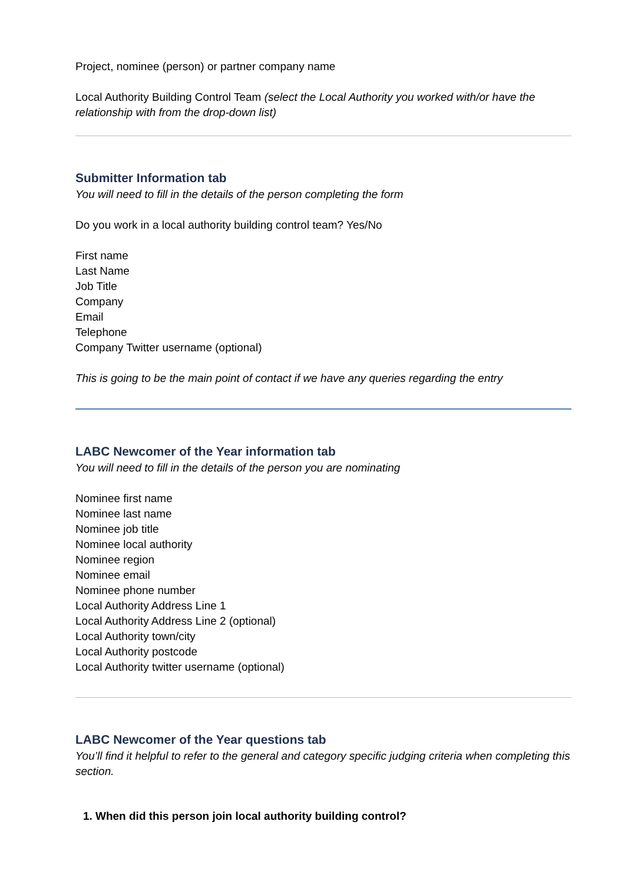Project, nominee (person) or partner company name
Local Authority Building Control Team (select the Local Authority you worked with/or have the relationship with from the drop-down list)
Submitter Information tab
You will need to fill in the details of the person completing the form
Do you work in a local authority building control team? Yes/No
First name
Last Name
Job Title
Company
Email
Telephone
Company Twitter username (optional)
This is going to be the main point of contact if we have any queries regarding the entry
LABC Newcomer of the Year information tab
You will need to fill in the details of the person you are nominating
Nominee first name
Nominee last name
Nominee job title
Nominee local authority
Nominee region
Nominee email
Nominee phone number
Local Authority Address Line 1
Local Authority Address Line 2 (optional)
Local Authority town/city
Local Authority postcode
Local Authority twitter username (optional)
LABC Newcomer of the Year questions tab
You’ll find it helpful to refer to the general and category specific judging criteria when completing this section.
1. When did this person join local authority building control?